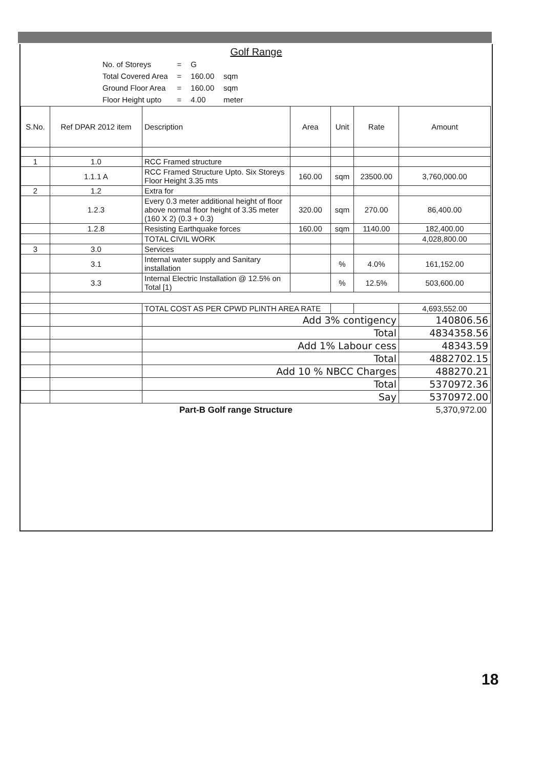Golf Range
| No. of Storeys | = | G | |
| Total Covered Area | = | 160.00 | sqm |
| Ground Floor Area | = | 160.00 | sqm |
| Floor Height upto | = | 4.00 | meter |
| S.No. | Ref DPAR 2012 item | Description | Area | Unit | Rate | Amount |
| --- | --- | --- | --- | --- | --- | --- |
| 1 | 1.0 | RCC Framed structure | | | | |
| | 1.1.1 A | RCC Framed Structure Upto. Six Storeys Floor Height 3.35 mts | 160.00 | sqm | 23500.00 | 3,760,000.00 |
| 2 | 1.2 | Extra for | | | | |
| | 1.2.3 | Every 0.3 meter additional height of floor above normal floor height of 3.35 meter (160 X 2) (0.3 + 0.3) | 320.00 | sqm | 270.00 | 86,400.00 |
| | 1.2.8 | Resisting Earthquake forces | 160.00 | sqm | 1140.00 | 182,400.00 |
| | | TOTAL CIVIL WORK | | | | 4,028,800.00 |
| 3 | 3.0 | Services | | | | |
| | 3.1 | Internal water supply and Sanitary installation | | % | 4.0% | 161,152.00 |
| | 3.3 | Internal Electric Installation @ 12.5% on Total [1) | | % | 12.5% | 503,600.00 |
| | | TOTAL COST AS PER CPWD PLINTH AREA RATE | | | | 4,693,552.00 |
| | | Add 3% contigency | | | | 140806.56 |
| | | Total | | | | 4834358.56 |
| | | Add 1% Labour cess | | | | 48343.59 |
| | | Total | | | | 4882702.15 |
| | | Add 10 % NBCC Charges | | | | 488270.21 |
| | | Total | | | | 5370972.36 |
| | | Say | | | | 5370972.00 |
Part-B Golf range Structure 5,370,972.00
18